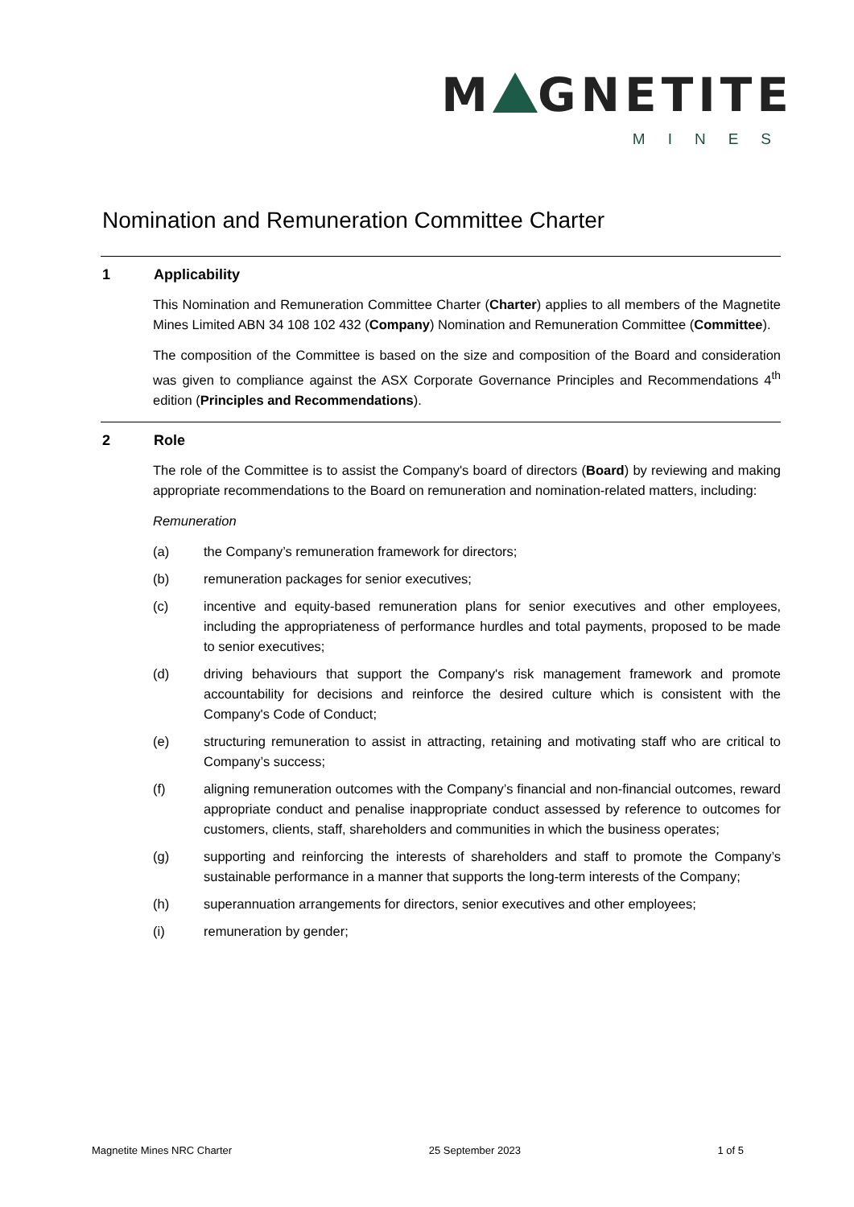M GNETITE
MINES
Nomination and Remuneration Committee Charter
1 Applicability
This Nomination and Remuneration Committee Charter (Charter) applies to all members of the Magnetite Mines Limited ABN 34 108 102 432 (Company) Nomination and Remuneration Committee (Committee).
The composition of the Committee is based on the size and composition of the Board and consideration was given to compliance against the ASX Corporate Governance Principles and Recommendations 4<sup>th</sup> edition (Principles and Recommendations).
2 Role
The role of the Committee is to assist the Company's board of directors (Board) by reviewing and making appropriate recommendations to the Board on remuneration and nomination-related matters, including:
Remuneration
(a) the Company’s remuneration framework for directors;
(b) remuneration packages for senior executives;
(c) incentive and equity-based remuneration plans for senior executives and other employees, including the appropriateness of performance hurdles and total payments, proposed to be made to senior executives;
(d) driving behaviours that support the Company's risk management framework and promote accountability for decisions and reinforce the desired culture which is consistent with the Company's Code of Conduct;
(e) structuring remuneration to assist in attracting, retaining and motivating staff who are critical to Company’s success;
(f) aligning remuneration outcomes with the Company’s financial and non-financial outcomes, reward appropriate conduct and penalise inappropriate conduct assessed by reference to outcomes for customers, clients, staff, shareholders and communities in which the business operates;
(g) supporting and reinforcing the interests of shareholders and staff to promote the Company’s sustainable performance in a manner that supports the long-term interests of the Company;
(h) superannuation arrangements for directors, senior executives and other employees;
(i) remuneration by gender;
Magnetite Mines NRC Charter 25 September 2023 1 of 5